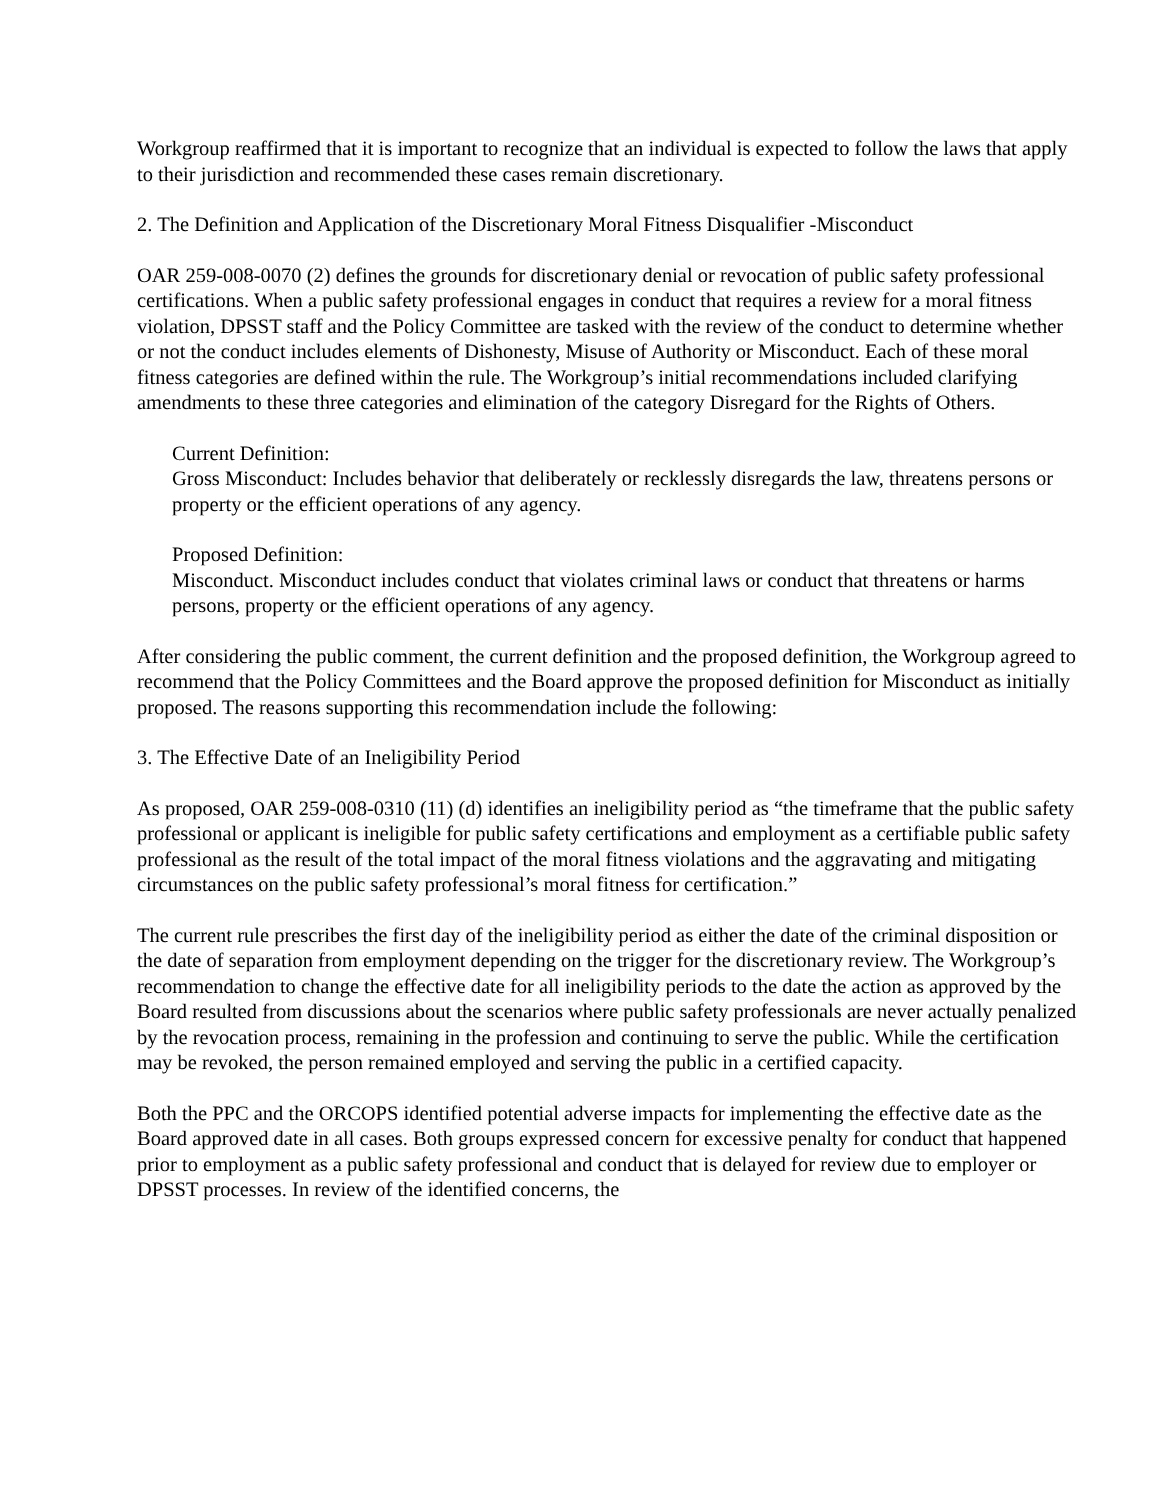Workgroup reaffirmed that it is important to recognize that an individual is expected to follow the laws that apply to their jurisdiction and recommended these cases remain discretionary.
2. The Definition and Application of the Discretionary Moral Fitness Disqualifier -Misconduct
OAR 259-008-0070 (2) defines the grounds for discretionary denial or revocation of public safety professional certifications. When a public safety professional engages in conduct that requires a review for a moral fitness violation, DPSST staff and the Policy Committee are tasked with the review of the conduct to determine whether or not the conduct includes elements of Dishonesty, Misuse of Authority or Misconduct. Each of these moral fitness categories are defined within the rule. The Workgroup’s initial recommendations included clarifying amendments to these three categories and elimination of the category Disregard for the Rights of Others.
Current Definition:
Gross Misconduct: Includes behavior that deliberately or recklessly disregards the law, threatens persons or property or the efficient operations of any agency.
Proposed Definition:
Misconduct. Misconduct includes conduct that violates criminal laws or conduct that threatens or harms persons, property or the efficient operations of any agency.
After considering the public comment, the current definition and the proposed definition, the Workgroup agreed to recommend that the Policy Committees and the Board approve the proposed definition for Misconduct as initially proposed. The reasons supporting this recommendation include the following:
3. The Effective Date of an Ineligibility Period
As proposed, OAR 259-008-0310 (11) (d) identifies an ineligibility period as “the timeframe that the public safety professional or applicant is ineligible for public safety certifications and employment as a certifiable public safety professional as the result of the total impact of the moral fitness violations and the aggravating and mitigating circumstances on the public safety professional’s moral fitness for certification.”
The current rule prescribes the first day of the ineligibility period as either the date of the criminal disposition or the date of separation from employment depending on the trigger for the discretionary review. The Workgroup’s recommendation to change the effective date for all ineligibility periods to the date the action as approved by the Board resulted from discussions about the scenarios where public safety professionals are never actually penalized by the revocation process, remaining in the profession and continuing to serve the public. While the certification may be revoked, the person remained employed and serving the public in a certified capacity.
Both the PPC and the ORCOPS identified potential adverse impacts for implementing the effective date as the Board approved date in all cases. Both groups expressed concern for excessive penalty for conduct that happened prior to employment as a public safety professional and conduct that is delayed for review due to employer or DPSST processes. In review of the identified concerns, the